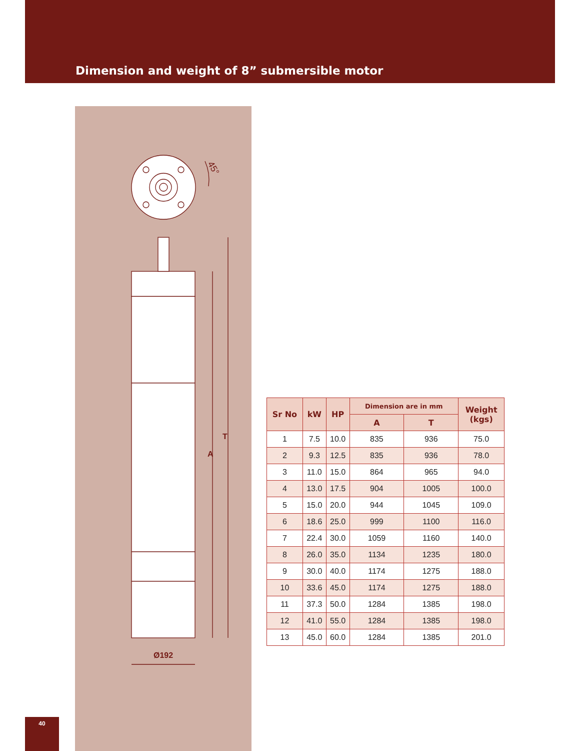Dimension and weight of 8” submersible motor
45°
A
T
Ø192
| Sr No | kW | HP | Dimension are in mm | | Weight (kgs) |
| --- | --- | --- | --- | --- | --- |
| | | | A | T | |
| 1 | 7.5 | 10.0 | 835 | 936 | 75.0 |
| 2 | 9.3 | 12.5 | 835 | 936 | 78.0 |
| 3 | 11.0 | 15.0 | 864 | 965 | 94.0 |
| 4 | 13.0 | 17.5 | 904 | 1005 | 100.0 |
| 5 | 15.0 | 20.0 | 944 | 1045 | 109.0 |
| 6 | 18.6 | 25.0 | 999 | 1100 | 116.0 |
| 7 | 22.4 | 30.0 | 1059 | 1160 | 140.0 |
| 8 | 26.0 | 35.0 | 1134 | 1235 | 180.0 |
| 9 | 30.0 | 40.0 | 1174 | 1275 | 188.0 |
| 10 | 33.6 | 45.0 | 1174 | 1275 | 188.0 |
| 11 | 37.3 | 50.0 | 1284 | 1385 | 198.0 |
| 12 | 41.0 | 55.0 | 1284 | 1385 | 198.0 |
| 13 | 45.0 | 60.0 | 1284 | 1385 | 201.0 |
40